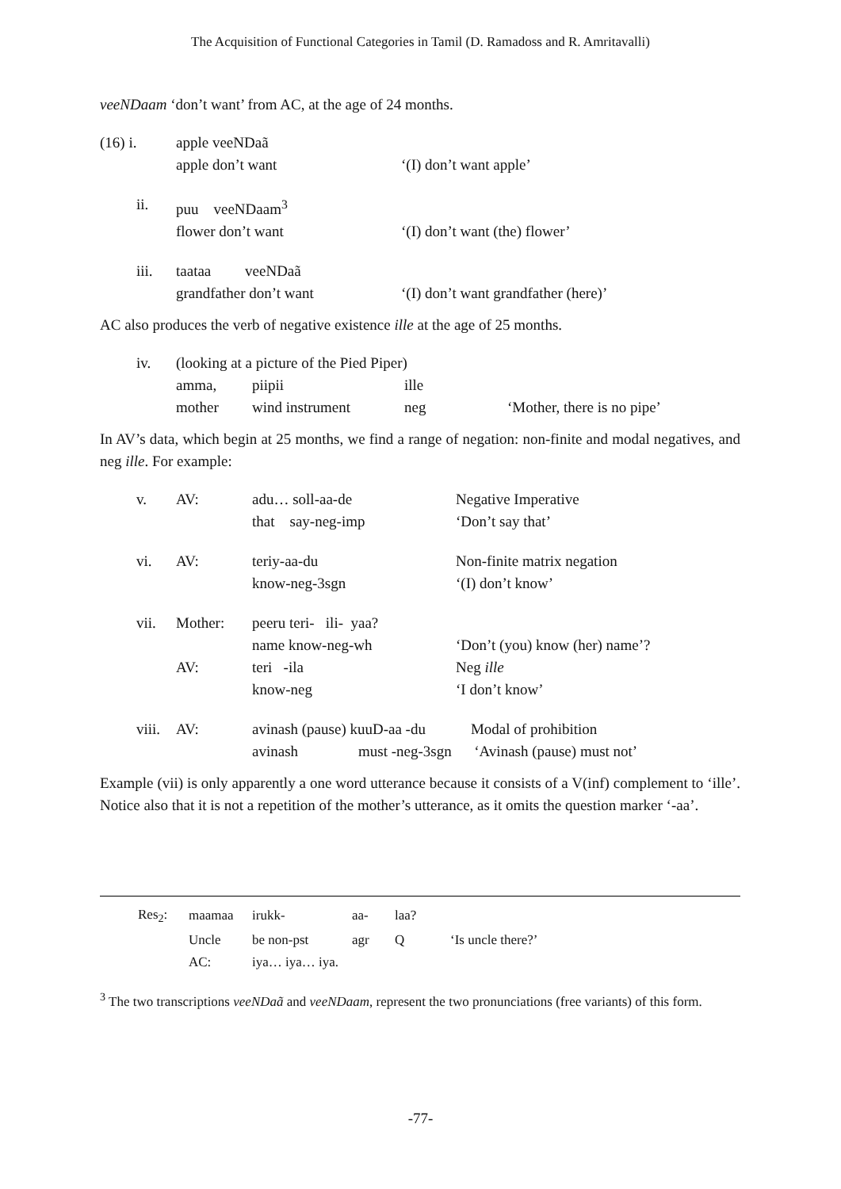The Acquisition of Functional Categories in Tamil (D. Ramadoss and R. Amritavalli)
veeNDaam ‘don’t want’ from AC, at the age of 24 months.
| (16) i. | apple veeNDaã | |
| | apple don’t want | ‘(I) don’t want apple’ |
| ii. | puu veeNDaam<sup>3</sup> | |
| | flower don’t want | ‘(I) don’t want (the) flower’ |
| iii. | taataa veeNDaã | |
| | grandfather don’t want | ‘(I) don’t want grandfather (here)’ |
AC also produces the verb of negative existence ille at the age of 25 months.
| iv. | (looking at a picture of the Pied Piper) | | | |
| | amma, | piipii | ille | |
| | mother | wind instrument | neg | ‘Mother, there is no pipe’ |
In AV’s data, which begin at 25 months, we find a range of negation: non-finite and modal negatives, and neg ille. For example:
| v. | AV: | adu… soll-aa-de | Negative Imperative |
| | | that say-neg-imp | ‘Don’t say that’ |
| vi. | AV: | teriy-aa-du | Non-finite matrix negation |
| | | know-neg-3sgn | ‘(I) don’t know’ |
| vii. | Mother: | peeru teri- ili- yaa? | |
| | | name know-neg-wh | ‘Don’t (you) know (her) name’? |
| | AV: | teri -ila | Neg ille |
| | | know-neg | ‘I don’t know’ |
| viii. | AV: | avinash (pause) kuuD-aa -du Modal of prohibition | |
| | | avinash must -neg-3sgn ‘Avinash (pause) must not’ | |
Example (vii) is only apparently a one word utterance because it consists of a V(inf) complement to ‘ille’. Notice also that it is not a repetition of the mother’s utterance, as it omits the question marker ‘-aa’.
| Res<sub>2</sub>: | maamaa | irukk- | aa- | laa? | |
| | Uncle | be non-pst | agr | Q | ‘Is uncle there?’ |
| | AC: | iya… iya… iya. | | | |
<sup>3</sup> The two transcriptions veeNDaã and veeNDaam, represent the two pronunciations (free variants) of this form.
-77-